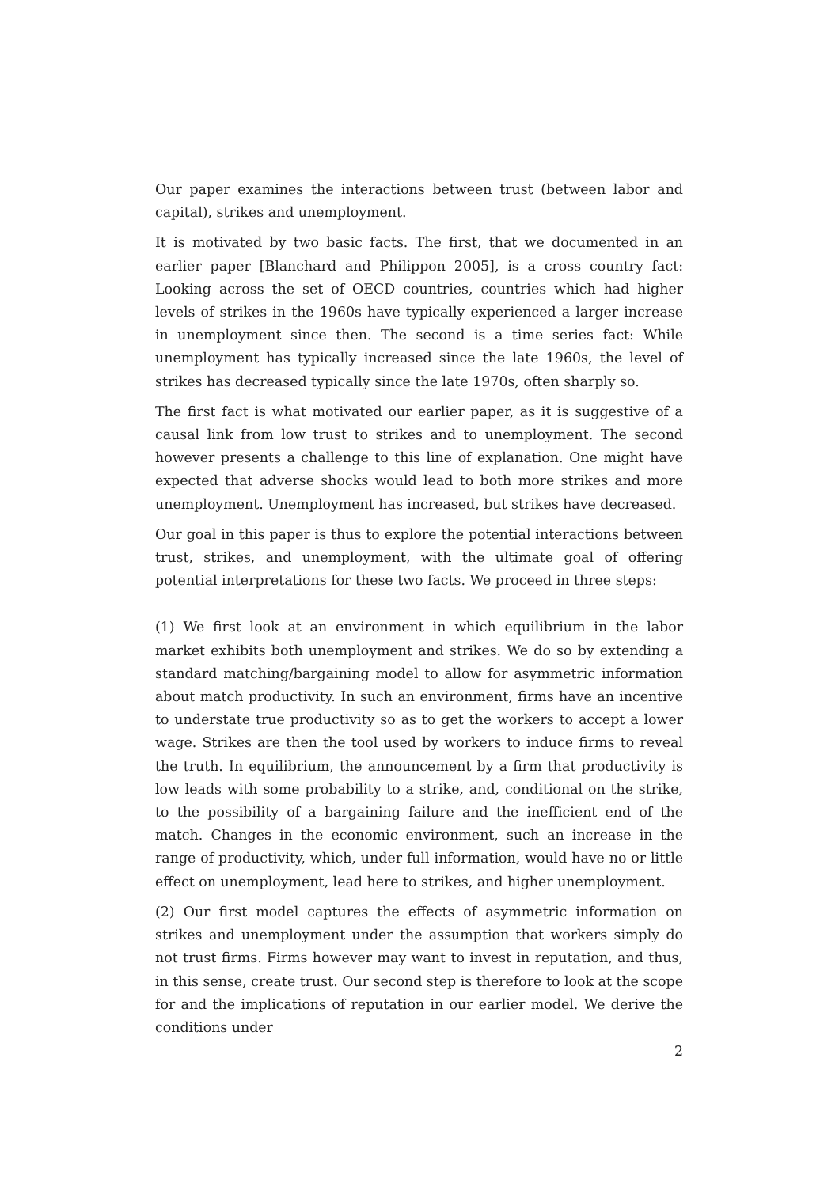Our paper examines the interactions between trust (between labor and capital), strikes and unemployment.
It is motivated by two basic facts. The first, that we documented in an earlier paper [Blanchard and Philippon 2005], is a cross country fact: Looking across the set of OECD countries, countries which had higher levels of strikes in the 1960s have typically experienced a larger increase in unemployment since then. The second is a time series fact: While unemployment has typically increased since the late 1960s, the level of strikes has decreased typically since the late 1970s, often sharply so.
The first fact is what motivated our earlier paper, as it is suggestive of a causal link from low trust to strikes and to unemployment. The second however presents a challenge to this line of explanation. One might have expected that adverse shocks would lead to both more strikes and more unemployment. Unemployment has increased, but strikes have decreased.
Our goal in this paper is thus to explore the potential interactions between trust, strikes, and unemployment, with the ultimate goal of offering potential interpretations for these two facts. We proceed in three steps:
(1) We first look at an environment in which equilibrium in the labor market exhibits both unemployment and strikes. We do so by extending a standard matching/bargaining model to allow for asymmetric information about match productivity. In such an environment, firms have an incentive to understate true productivity so as to get the workers to accept a lower wage. Strikes are then the tool used by workers to induce firms to reveal the truth. In equilibrium, the announcement by a firm that productivity is low leads with some probability to a strike, and, conditional on the strike, to the possibility of a bargaining failure and the inefficient end of the match. Changes in the economic environment, such an increase in the range of productivity, which, under full information, would have no or little effect on unemployment, lead here to strikes, and higher unemployment.
(2) Our first model captures the effects of asymmetric information on strikes and unemployment under the assumption that workers simply do not trust firms. Firms however may want to invest in reputation, and thus, in this sense, create trust. Our second step is therefore to look at the scope for and the implications of reputation in our earlier model. We derive the conditions under
2